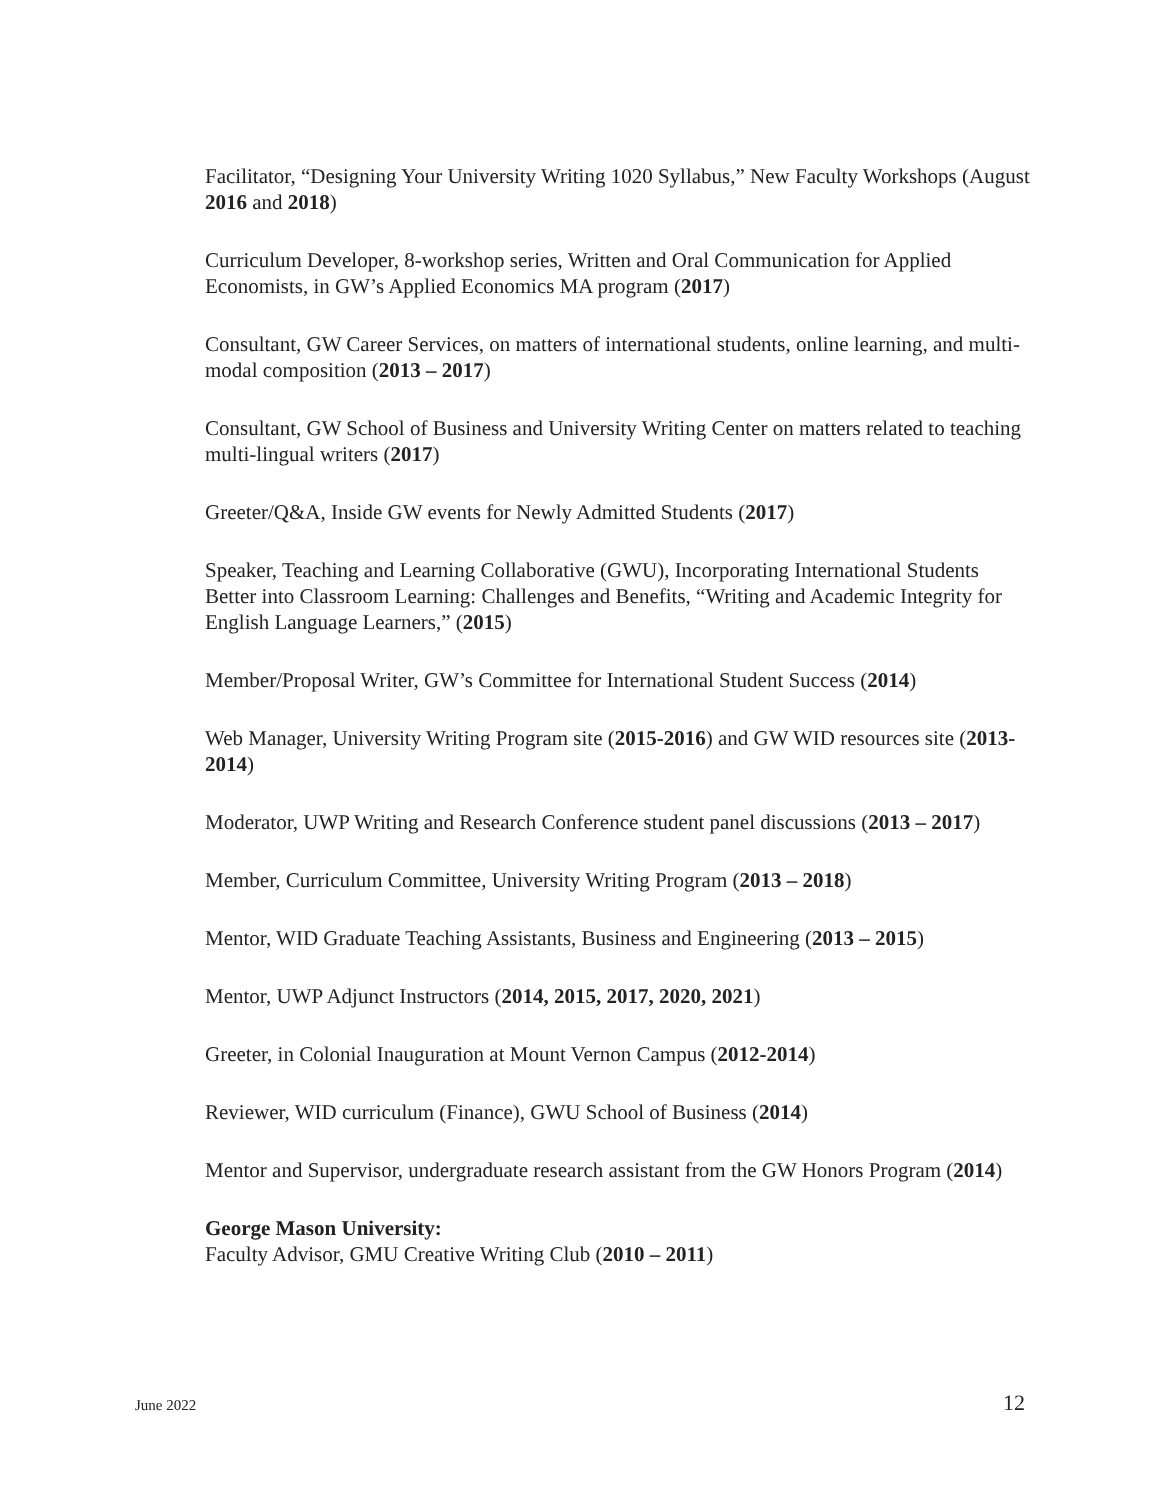Facilitator, “Designing Your University Writing 1020 Syllabus,” New Faculty Workshops (August 2016 and 2018)
Curriculum Developer, 8-workshop series, Written and Oral Communication for Applied Economists, in GW’s Applied Economics MA program (2017)
Consultant, GW Career Services, on matters of international students, online learning, and multi-modal composition (2013 – 2017)
Consultant, GW School of Business and University Writing Center on matters related to teaching multi-lingual writers (2017)
Greeter/Q&A, Inside GW events for Newly Admitted Students (2017)
Speaker, Teaching and Learning Collaborative (GWU), Incorporating International Students Better into Classroom Learning: Challenges and Benefits, “Writing and Academic Integrity for English Language Learners,” (2015)
Member/Proposal Writer, GW’s Committee for International Student Success (2014)
Web Manager, University Writing Program site (2015-2016) and GW WID resources site (2013-2014)
Moderator, UWP Writing and Research Conference student panel discussions (2013 – 2017)
Member, Curriculum Committee, University Writing Program (2013 – 2018)
Mentor, WID Graduate Teaching Assistants, Business and Engineering (2013 – 2015)
Mentor, UWP Adjunct Instructors (2014, 2015, 2017, 2020, 2021)
Greeter, in Colonial Inauguration at Mount Vernon Campus (2012-2014)
Reviewer, WID curriculum (Finance), GWU School of Business (2014)
Mentor and Supervisor, undergraduate research assistant from the GW Honors Program (2014)
George Mason University:
Faculty Advisor, GMU Creative Writing Club (2010 – 2011)
June 2022 12